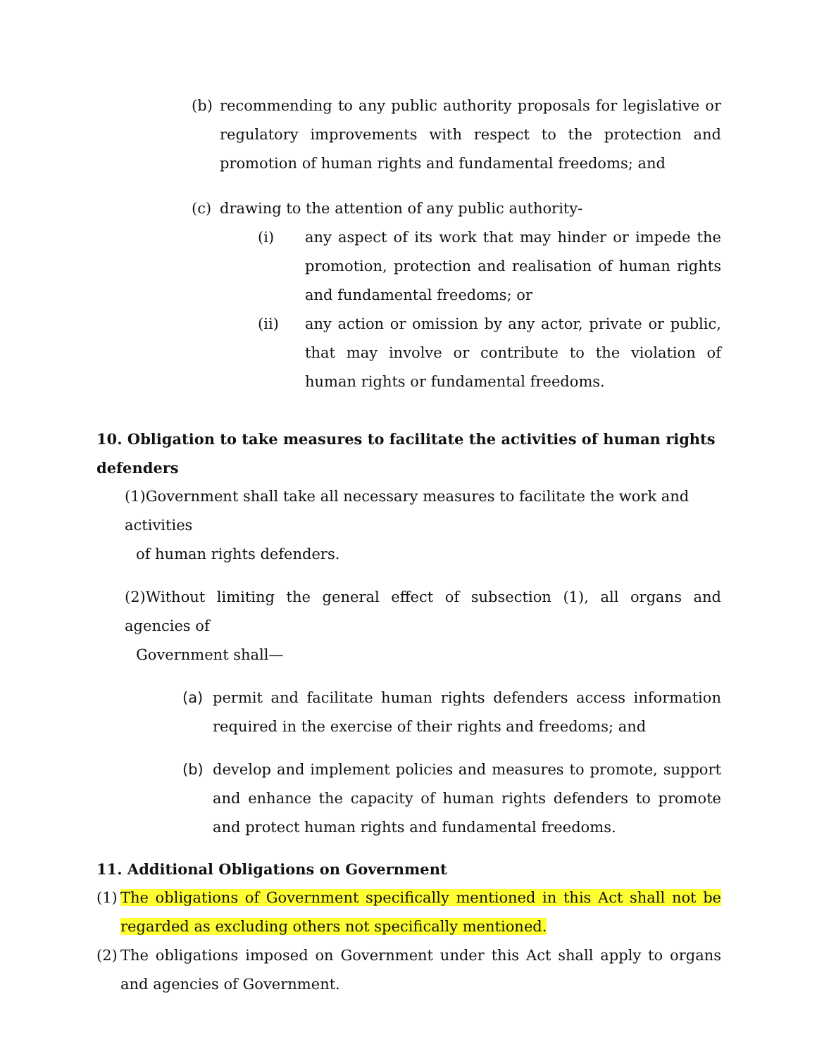(b) recommending to any public authority proposals for legislative or regulatory improvements with respect to the protection and promotion of human rights and fundamental freedoms; and
(c) drawing to the attention of any public authority-
(i) any aspect of its work that may hinder or impede the promotion, protection and realisation of human rights and fundamental freedoms; or
(ii) any action or omission by any actor, private or public, that may involve or contribute to the violation of human rights or fundamental freedoms.
10. Obligation to take measures to facilitate the activities of human rights defenders
(1)Government shall take all necessary measures to facilitate the work and activities
of human rights defenders.
(2)Without limiting the general effect of subsection (1), all organs and agencies of
Government shall—
(a) permit and facilitate human rights defenders access information required in the exercise of their rights and freedoms; and
(b) develop and implement policies and measures to promote, support and enhance the capacity of human rights defenders to promote and protect human rights and fundamental freedoms.
11. Additional Obligations on Government
(1) The obligations of Government specifically mentioned in this Act shall not be regarded as excluding others not specifically mentioned.
(2) The obligations imposed on Government under this Act shall apply to organs and agencies of Government.